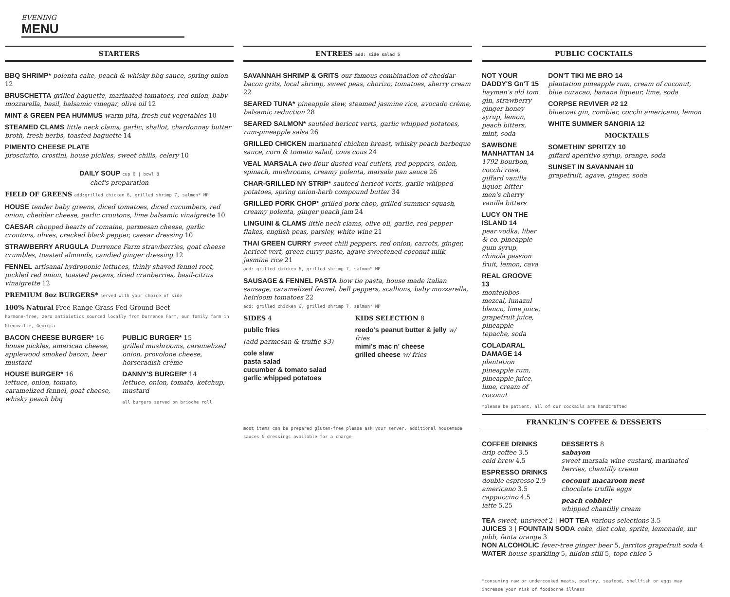EVENING
MENU
STARTERS
BBQ SHRIMP* polenta cake, peach & whisky bbq sauce, spring onion 12
BRUSCHETTA grilled baguette, marinated tomatoes, red onion, baby mozzarella, basil, balsamic vinegar, olive oil 12
MINT & GREEN PEA HUMMUS warm pita, fresh cut vegetables 10
STEAMED CLAMS little neck clams, garlic, shallot, chardonnay butter broth, fresh herbs, toasted baguette 14
PIMENTO CHEESE PLATE
prosciutto, crostini, house pickles, sweet chilis, celery 10
DAILY SOUP cup 6 | bowl 8
chef's preparation
FIELD OF GREENS add:grilled chicken 6, grilled shrimp 7, salmon* MP
HOUSE tender baby greens, diced tomatoes, diced cucumbers, red onion, cheddar cheese, garlic croutons, lime balsamic vinaigrette 10
CAESAR chopped hearts of romaine, parmesan cheese, garlic croutons, olives, cracked black pepper, caesar dressing 10
STRAWBERRY ARUGULA Durrence Farm strawberries, goat cheese crumbles, toasted almonds, candied ginger dressing 12
FENNEL artisanal hydroponic lettuces, thinly shaved fennel root, pickled red onion, toasted pecans, dried cranberries, basil-citrus vinaigrette 12
PREMIUM 8oz BURGERS* served with your choice of side
100% Natural Free Range Grass-Fed Ground Beef
hormone-free, zero antibiotics sourced locally from Durrence Farm, our family farm in Glennville, Georgia
BACON CHEESE BURGER* 16
house pickles, american cheese, applewood smoked bacon, beer mustard
HOUSE BURGER* 16
lettuce, onion, tomato, caramelized fennel, goat cheese, whisky peach bbq
PUBLIC BURGER* 15
grilled mushrooms, caramelized onion, provolone cheese, horseradish crème
DANNY'S BURGER* 14
lettuce, onion, tomato, ketchup, mustard
all burgers served on brioche roll
ENTREES add: side salad 5
SAVANNAH SHRIMP & GRITS our famous combination of cheddar-bacon grits, local shrimp, sweet peas, chorizo, tomatoes, sherry cream 22
SEARED TUNA* pineapple slaw, steamed jasmine rice, avocado crème, balsamic reduction 28
SEARED SALMON* sautéed hericot verts, garlic whipped potatoes, rum-pineapple salsa 26
GRILLED CHICKEN marinated chicken breast, whisky peach barbeque sauce, corn & tomato salad, cous cous 24
VEAL MARSALA two flour dusted veal cutlets, red peppers, onion, spinach, mushrooms, creamy polenta, marsala pan sauce 26
CHAR-GRILLED NY STRIP* sauteed hericot verts, garlic whipped potatoes, spring onion-herb compound butter 34
GRILLED PORK CHOP* grilled pork chop, grilled summer squash, creamy polenta, ginger peach jam 24
LINGUINI & CLAMS little neck clams, olive oil, garlic, red pepper flakes, english peas, parsley, white wine 21
THAI GREEN CURRY sweet chili peppers, red onion, carrots, ginger, hericot vert, green curry paste, agave sweetened-coconut milk, jasmine rice 21
add: grilled chicken 6, grilled shrimp 7, salmon* MP
SAUSAGE & FENNEL PASTA bow tie pasta, house made italian sausage, caramelized fennel, bell peppers, scallions, baby mozzarella, heirloom tomatoes 22
add: grilled chicken 6, grilled shrimp 7, salmon* MP
SIDES 4
public fries
(add parmesan & truffle $3)
cole slaw
pasta salad
cucumber & tomato salad
garlic whipped potatoes
KIDS SELECTION 8
reedo's peanut butter & jelly w/ fries
mimi's mac n' cheese
grilled cheese w/ fries
most items can be prepared gluten-free please ask your server, additional housemade sauces & dressings available for a charge
PUBLIC COCKTAILS
NOT YOUR DADDY'S Gn'T 15
hayman's old tom gin, strawberry ginger honey syrup, lemon, peach bitters, mint, soda
SAWBONE MANHATTAN 14
1792 bourbon, cocchi rosa, giffard vanilla liquor, bitter-men's cherry vanilla bitters
LUCY ON THE ISLAND 14
pear vodka, liber & co. pineapple gum syrup, chinola passion fruit, lemon, cava
REAL GROOVE 13
montelobos mezcal, lunazul blanco, lime juice, grapefruit juice, pineapple tepache, soda
COLADARAL DAMAGE 14
plantation pineapple rum, pineapple juice, lime, cream of coconut
DON'T TIKI ME BRO 14
plantation pineapple rum, cream of coconut, blue curacao, banana liqueur, lime, soda
CORPSE REVIVER #2 12
bluecoat gin, combier, cocchi americano, lemon
WHITE SUMMER SANGRIA 12
MOCKTAILS
SOMETHIN' SPRITZY 10
giffard aperitivo syrup, orange, soda
SUNSET IN SAVANNAH 10
grapefruit, agave, ginger, soda
*please be patient, all of our cockails are handcrafted
FRANKLIN'S COFFEE & DESSERTS
COFFEE DRINKS
drip coffee 3.5
cold brew 4.5
ESPRESSO DRINKS
double espresso 2.9
americano 3.5
cappuccino 4.5
latte 5.25
DESSERTS 8
sabayon
sweet marsala wine custard, marinated berries, chantilly cream
coconut macaroon nest
chocolate truffle eggs
peach cobbler
whipped chantilly cream
TEA sweet, unsweet 2 | HOT TEA various selections 3.5
JUICES 3 | FOUNTAIN SODA coke, diet coke, sprite, lemonade, mr pibb, fanta orange 3
NON ALCOHOLIC fever-tree ginger beer 5, jarritos grapefruit soda 4
WATER house sparkling 5, hildon still 5, topo chico 5
*consuming raw or undercooked meats, poultry, seafood, shellfish or eggs may increase your risk of foodborne illness